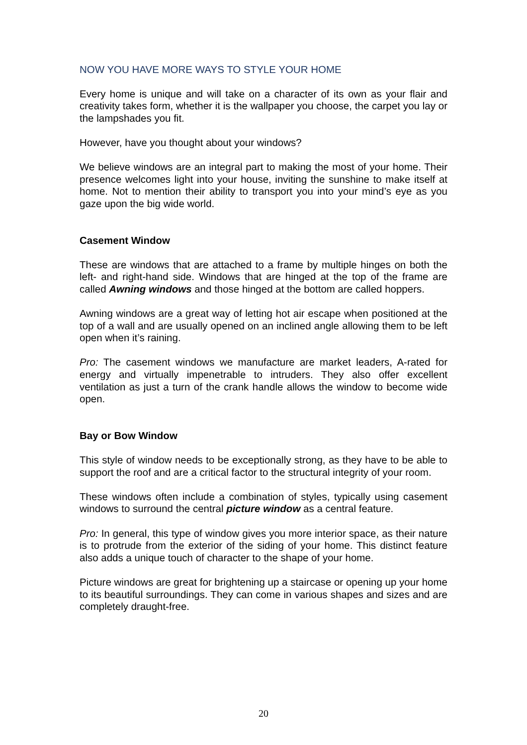NOW YOU HAVE MORE WAYS TO STYLE YOUR HOME
Every home is unique and will take on a character of its own as your flair and creativity takes form, whether it is the wallpaper you choose, the carpet you lay or the lampshades you fit.
However, have you thought about your windows?
We believe windows are an integral part to making the most of your home. Their presence welcomes light into your house, inviting the sunshine to make itself at home. Not to mention their ability to transport you into your mind’s eye as you gaze upon the big wide world.
Casement Window
These are windows that are attached to a frame by multiple hinges on both the left- and right-hand side. Windows that are hinged at the top of the frame are called Awning windows and those hinged at the bottom are called hoppers.
Awning windows are a great way of letting hot air escape when positioned at the top of a wall and are usually opened on an inclined angle allowing them to be left open when it’s raining.
Pro: The casement windows we manufacture are market leaders, A-rated for energy and virtually impenetrable to intruders. They also offer excellent ventilation as just a turn of the crank handle allows the window to become wide open.
Bay or Bow Window
This style of window needs to be exceptionally strong, as they have to be able to support the roof and are a critical factor to the structural integrity of your room.
These windows often include a combination of styles, typically using casement windows to surround the central picture window as a central feature.
Pro: In general, this type of window gives you more interior space, as their nature is to protrude from the exterior of the siding of your home. This distinct feature also adds a unique touch of character to the shape of your home.
Picture windows are great for brightening up a staircase or opening up your home to its beautiful surroundings. They can come in various shapes and sizes and are completely draught-free.
20